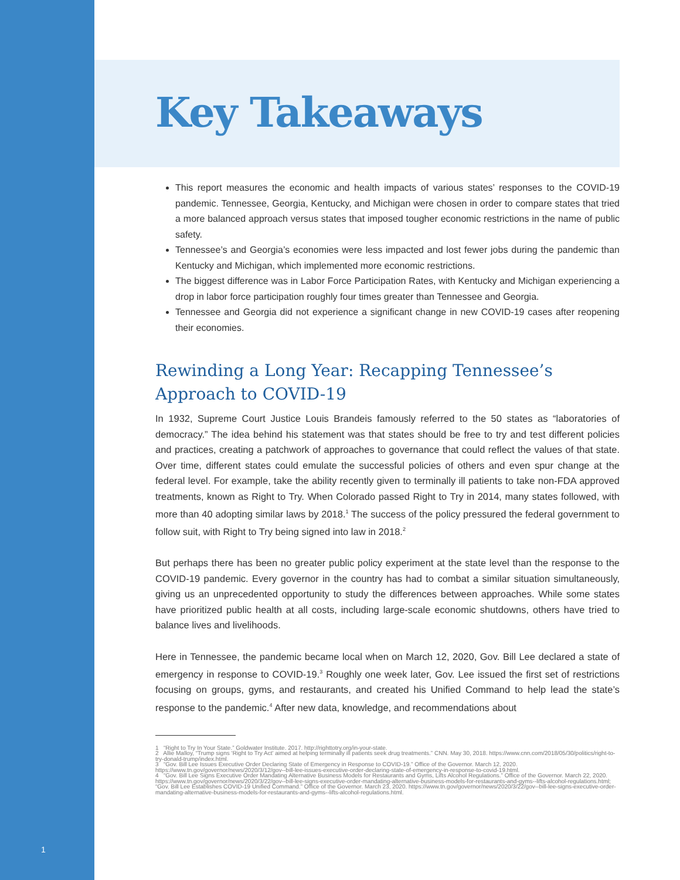Key Takeaways
This report measures the economic and health impacts of various states’ responses to the COVID-19 pandemic. Tennessee, Georgia, Kentucky, and Michigan were chosen in order to compare states that tried a more balanced approach versus states that imposed tougher economic restrictions in the name of public safety.
Tennessee’s and Georgia’s economies were less impacted and lost fewer jobs during the pandemic than Kentucky and Michigan, which implemented more economic restrictions.
The biggest difference was in Labor Force Participation Rates, with Kentucky and Michigan experiencing a drop in labor force participation roughly four times greater than Tennessee and Georgia.
Tennessee and Georgia did not experience a significant change in new COVID-19 cases after reopening their economies.
Rewinding a Long Year: Recapping Tennessee’s Approach to COVID-19
In 1932, Supreme Court Justice Louis Brandeis famously referred to the 50 states as “laboratories of democracy.” The idea behind his statement was that states should be free to try and test different policies and practices, creating a patchwork of approaches to governance that could reflect the values of that state. Over time, different states could emulate the successful policies of others and even spur change at the federal level. For example, take the ability recently given to terminally ill patients to take non-FDA approved treatments, known as Right to Try. When Colorado passed Right to Try in 2014, many states followed, with more than 40 adopting similar laws by 2018.<sup>1</sup> The success of the policy pressured the federal government to follow suit, with Right to Try being signed into law in 2018.<sup>2</sup>
But perhaps there has been no greater public policy experiment at the state level than the response to the COVID-19 pandemic. Every governor in the country has had to combat a similar situation simultaneously, giving us an unprecedented opportunity to study the differences between approaches. While some states have prioritized public health at all costs, including large-scale economic shutdowns, others have tried to balance lives and livelihoods.
Here in Tennessee, the pandemic became local when on March 12, 2020, Gov. Bill Lee declared a state of emergency in response to COVID-19.<sup>3</sup> Roughly one week later, Gov. Lee issued the first set of restrictions focusing on groups, gyms, and restaurants, and created his Unified Command to help lead the state’s response to the pandemic.<sup>4</sup> After new data, knowledge, and recommendations about
1 “Right to Try In Your State.” Goldwater Institute. 2017. http://righttotry.org/in-your-state.
2 Allie Malloy, “Trump signs ‘Right to Try Act’ aimed at helping terminally ill patients seek drug treatments.” CNN. May 30, 2018. https://www.cnn.com/2018/05/30/politics/right-to-try-donald-trump/index.html.
3 “Gov. Bill Lee Issues Executive Order Declaring State of Emergency in Response to COVID-19.” Office of the Governor. March 12, 2020. https://www.tn.gov/governor/news/2020/3/12/gov--bill-lee-issues-executive-order-declaring-state-of-emergency-in-response-to-covid-19.html.
4 “Gov. Bill Lee Signs Executive Order Mandating Alternative Business Models for Restaurants and Gyms, Lifts Alcohol Regulations.” Office of the Governor. March 22, 2020. https://www.tn.gov/governor/news/2020/3/22/gov--bill-lee-signs-executive-order-mandating-alternative-business-models-for-restaurants-and-gyms--lifts-alcohol-regulations.html; “Gov. Bill Lee Establishes COVID-19 Unified Command.” Office of the Governor. March 23, 2020. https://www.tn.gov/governor/news/2020/3/22/gov--bill-lee-signs-executive-order-mandating-alternative-business-models-for-restaurants-and-gyms--lifts-alcohol-regulations.html.
1